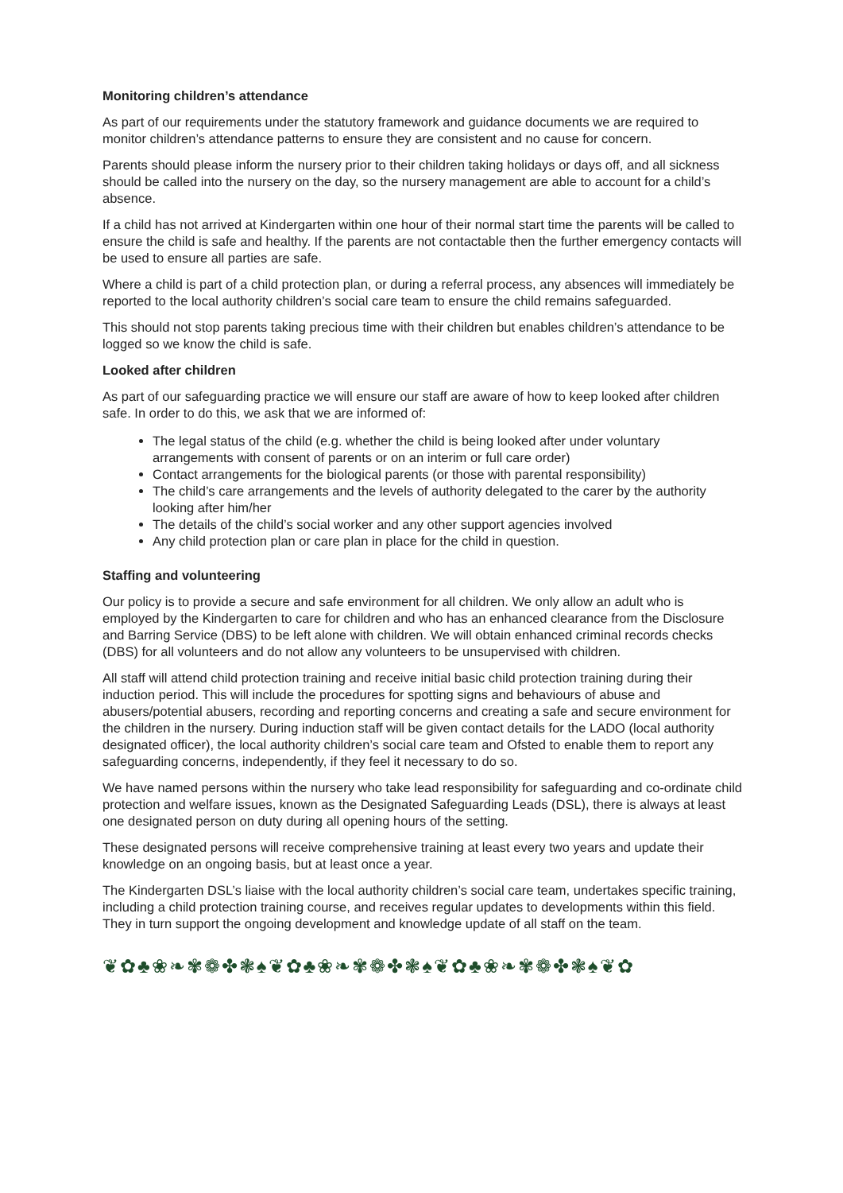Monitoring children’s attendance
As part of our requirements under the statutory framework and guidance documents we are required to monitor children’s attendance patterns to ensure they are consistent and no cause for concern.
Parents should please inform the nursery prior to their children taking holidays or days off, and all sickness should be called into the nursery on the day, so the nursery management are able to account for a child’s absence.
If a child has not arrived at Kindergarten within one hour of their normal start time the parents will be called to ensure the child is safe and healthy. If the parents are not contactable then the further emergency contacts will be used to ensure all parties are safe.
Where a child is part of a child protection plan, or during a referral process, any absences will immediately be reported to the local authority children’s social care team to ensure the child remains safeguarded.
This should not stop parents taking precious time with their children but enables children’s attendance to be logged so we know the child is safe.
Looked after children
As part of our safeguarding practice we will ensure our staff are aware of how to keep looked after children safe. In order to do this, we ask that we are informed of:
The legal status of the child (e.g. whether the child is being looked after under voluntary arrangements with consent of parents or on an interim or full care order)
Contact arrangements for the biological parents (or those with parental responsibility)
The child’s care arrangements and the levels of authority delegated to the carer by the authority looking after him/her
The details of the child’s social worker and any other support agencies involved
Any child protection plan or care plan in place for the child in question.
Staffing and volunteering
Our policy is to provide a secure and safe environment for all children. We only allow an adult who is employed by the Kindergarten to care for children and who has an enhanced clearance from the Disclosure and Barring Service (DBS) to be left alone with children. We will obtain enhanced criminal records checks (DBS) for all volunteers and do not allow any volunteers to be unsupervised with children.
All staff will attend child protection training and receive initial basic child protection training during their induction period. This will include the procedures for spotting signs and behaviours of abuse and abusers/potential abusers, recording and reporting concerns and creating a safe and secure environment for the children in the nursery. During induction staff will be given contact details for the LADO (local authority designated officer), the local authority children’s social care team and Ofsted to enable them to report any safeguarding concerns, independently, if they feel it necessary to do so.
We have named persons within the nursery who take lead responsibility for safeguarding and co-ordinate child protection and welfare issues, known as the Designated Safeguarding Leads (DSL), there is always at least one designated person on duty during all opening hours of the setting.
These designated persons will receive comprehensive training at least every two years and update their knowledge on an ongoing basis, but at least once a year.
The Kindergarten DSL’s liaise with the local authority children’s social care team, undertakes specific training, including a child protection training course, and receives regular updates to developments within this field. They in turn support the ongoing development and knowledge update of all staff on the team.
❦✿♣❀❧✾❁✤❃♠❦✿♣❀❧✾❁✤❃♠❦✿♣❀❧✾❁✤❃♠❦✿